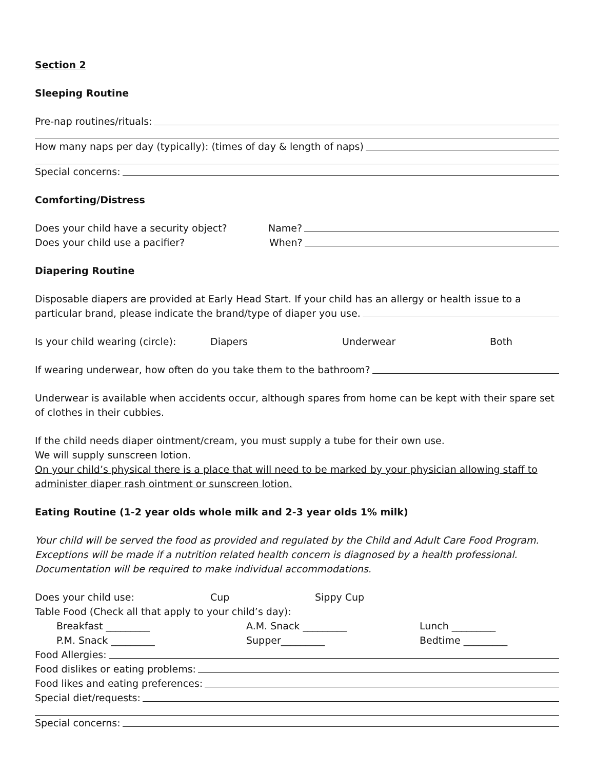Section 2
Sleeping Routine
Pre-nap routines/rituals:
How many naps per day (typically): (times of day & length of naps)
Special concerns:
Comforting/Distress
Does your child have a security object? Name?
Does your child use a pacifier? When?
Diapering Routine
Disposable diapers are provided at Early Head Start. If your child has an allergy or health issue to a
particular brand, please indicate the brand/type of diaper you use.
Is your child wearing (circle): Diapers Underwear Both
If wearing underwear, how often do you take them to the bathroom?
Underwear is available when accidents occur, although spares from home can be kept with their spare set of clothes in their cubbies.
If the child needs diaper ointment/cream, you must supply a tube for their own use.
We will supply sunscreen lotion.
On your child’s physical there is a place that will need to be marked by your physician allowing staff to administer diaper rash ointment or sunscreen lotion.
Eating Routine (1-2 year olds whole milk and 2-3 year olds 1% milk)
Your child will be served the food as provided and regulated by the Child and Adult Care Food Program. Exceptions will be made if a nutrition related health concern is diagnosed by a health professional. Documentation will be required to make individual accommodations.
Does your child use: Cup Sippy Cup
Table Food (Check all that apply to your child’s day):
Breakfast _________ A.M. Snack _________ Lunch _________
P.M. Snack _________ Supper_________ Bedtime _________
Food Allergies:
Food dislikes or eating problems:
Food likes and eating preferences:
Special diet/requests:
Special concerns: